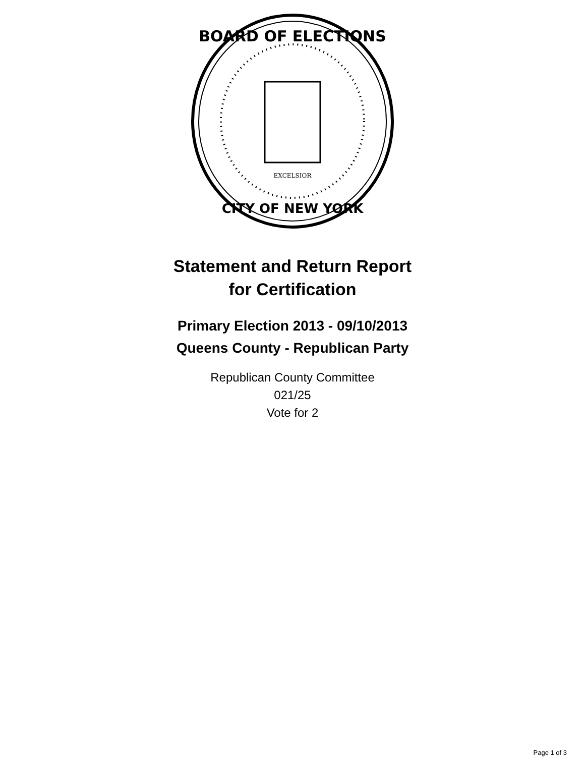BOARD OF ELECTIONS
CITY OF NEW YORK
EXCELSIOR
Statement and Return Report
for Certification
Primary Election 2013 - 09/10/2013
Queens County - Republican Party
Republican County Committee
021/25
Vote for 2
Page 1 of 3